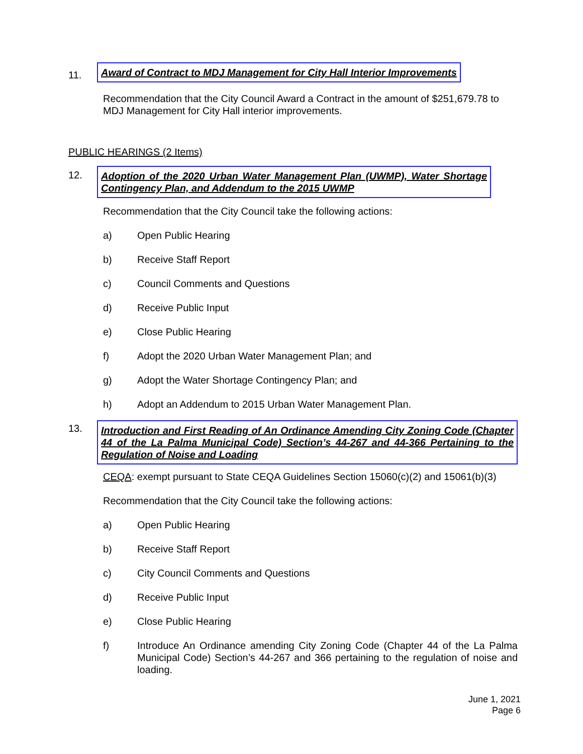11.
Award of Contract to MDJ Management for City Hall Interior Improvements
Recommendation that the City Council Award a Contract in the amount of $251,679.78 to MDJ Management for City Hall interior improvements.
PUBLIC HEARINGS (2 Items)
12.
Adoption of the 2020 Urban Water Management Plan (UWMP), Water Shortage Contingency Plan, and Addendum to the 2015 UWMP
Recommendation that the City Council take the following actions:
a) Open Public Hearing
b) Receive Staff Report
c) Council Comments and Questions
d) Receive Public Input
e) Close Public Hearing
f) Adopt the 2020 Urban Water Management Plan; and
g) Adopt the Water Shortage Contingency Plan; and
h) Adopt an Addendum to 2015 Urban Water Management Plan.
13.
Introduction and First Reading of An Ordinance Amending City Zoning Code (Chapter 44 of the La Palma Municipal Code) Section’s 44-267 and 44-366 Pertaining to the Regulation of Noise and Loading
CEQA: exempt pursuant to State CEQA Guidelines Section 15060(c)(2) and 15061(b)(3)
Recommendation that the City Council take the following actions:
a) Open Public Hearing
b) Receive Staff Report
c) City Council Comments and Questions
d) Receive Public Input
e) Close Public Hearing
f) Introduce An Ordinance amending City Zoning Code (Chapter 44 of the La Palma Municipal Code) Section’s 44-267 and 366 pertaining to the regulation of noise and loading.
June 1, 2021
Page 6